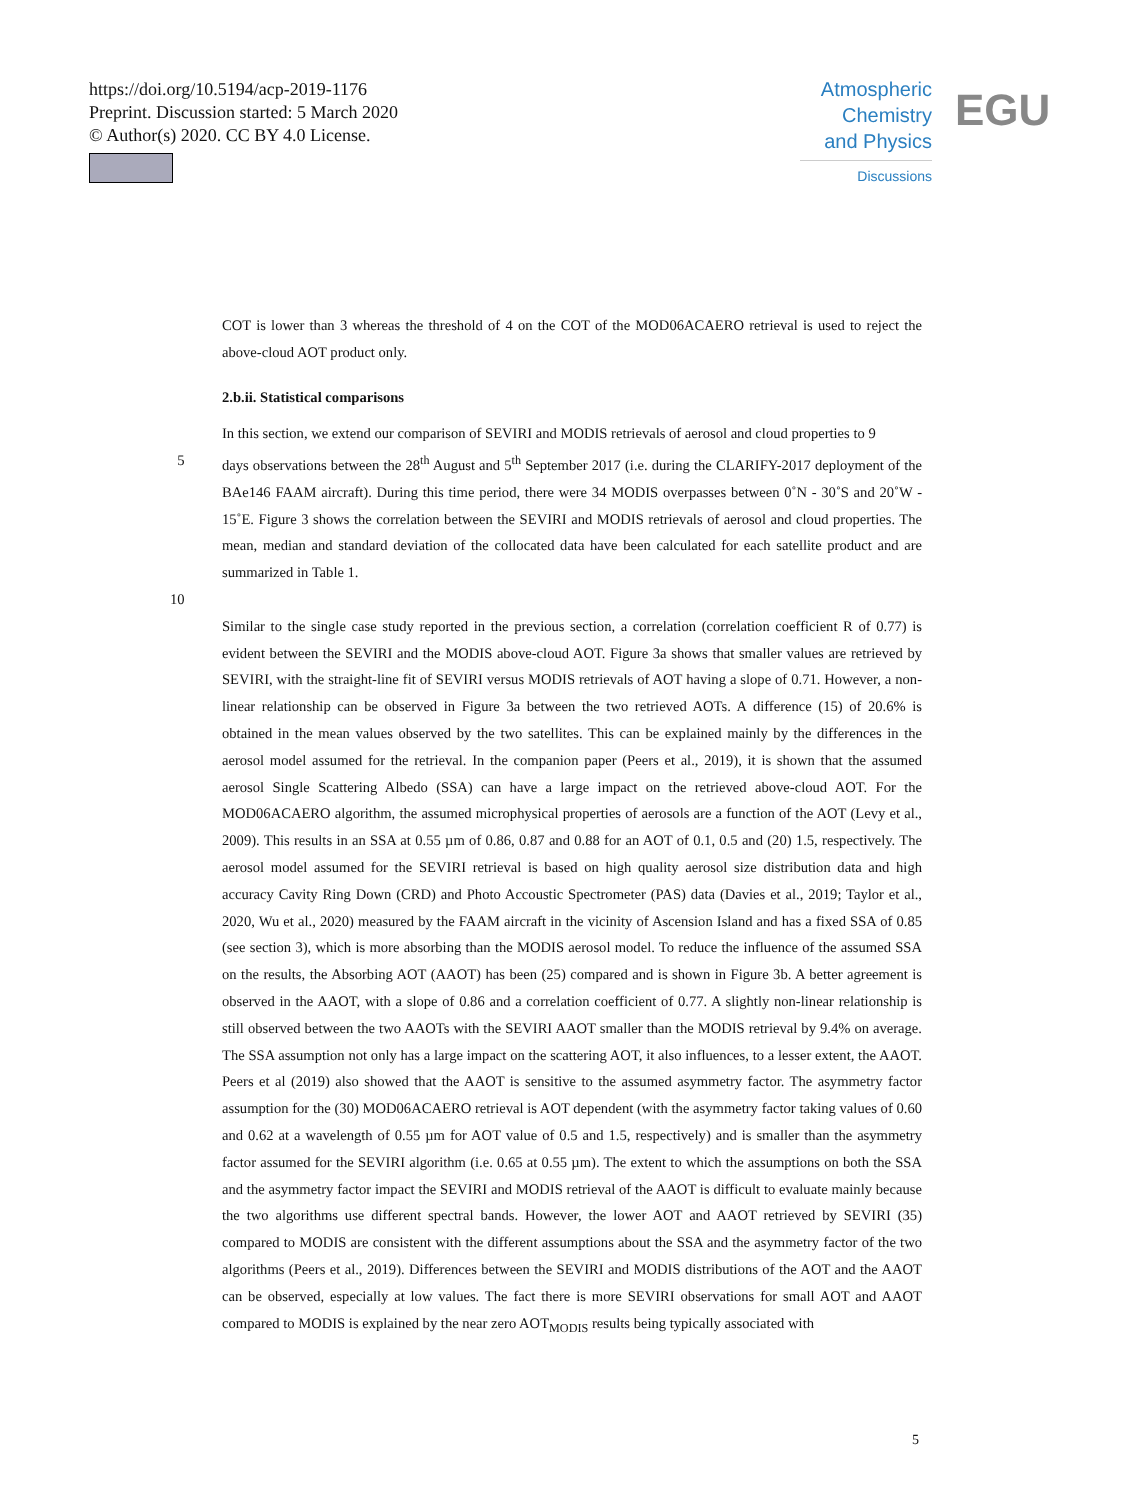https://doi.org/10.5194/acp-2019-1176
Preprint. Discussion started: 5 March 2020
© Author(s) 2020. CC BY 4.0 License.
Atmospheric
Chemistry
and Physics
Discussions
EGU
COT is lower than 3 whereas the threshold of 4 on the COT of the MOD06ACAERO retrieval is used to reject the above-cloud AOT product only.
2.b.ii. Statistical comparisons
In this section, we extend our comparison of SEVIRI and MODIS retrievals of aerosol and cloud properties to 9
5 days observations between the 28<sup>th</sup> August and 5<sup>th</sup> September 2017 (i.e. during the CLARIFY-2017 deployment of the BAe146 FAAM aircraft). During this time period, there were 34 MODIS overpasses between 0˚N - 30˚S and 20˚W - 15˚E. Figure 3 shows the correlation between the SEVIRI and MODIS retrievals of aerosol and cloud properties. The mean, median and standard deviation of the collocated data have been calculated for each satellite product and are summarized in Table 1.
10
Similar to the single case study reported in the previous section, a correlation (correlation coefficient R of 0.77) is evident between the SEVIRI and the MODIS above-cloud AOT. Figure 3a shows that smaller values are retrieved by SEVIRI, with the straight-line fit of SEVIRI versus MODIS retrievals of AOT having a slope of 0.71. However, a non-linear relationship can be observed in Figure 3a between the two retrieved AOTs. A difference (15) of 20.6% is obtained in the mean values observed by the two satellites. This can be explained mainly by the differences in the aerosol model assumed for the retrieval. In the companion paper (Peers et al., 2019), it is shown that the assumed aerosol Single Scattering Albedo (SSA) can have a large impact on the retrieved above-cloud AOT. For the MOD06ACAERO algorithm, the assumed microphysical properties of aerosols are a function of the AOT (Levy et al., 2009). This results in an SSA at 0.55 µm of 0.86, 0.87 and 0.88 for an AOT of 0.1, 0.5 and (20) 1.5, respectively. The aerosol model assumed for the SEVIRI retrieval is based on high quality aerosol size distribution data and high accuracy Cavity Ring Down (CRD) and Photo Accoustic Spectrometer (PAS) data (Davies et al., 2019; Taylor et al., 2020, Wu et al., 2020) measured by the FAAM aircraft in the vicinity of Ascension Island and has a fixed SSA of 0.85 (see section 3), which is more absorbing than the MODIS aerosol model. To reduce the influence of the assumed SSA on the results, the Absorbing AOT (AAOT) has been (25) compared and is shown in Figure 3b. A better agreement is observed in the AAOT, with a slope of 0.86 and a correlation coefficient of 0.77. A slightly non-linear relationship is still observed between the two AAOTs with the SEVIRI AAOT smaller than the MODIS retrieval by 9.4% on average. The SSA assumption not only has a large impact on the scattering AOT, it also influences, to a lesser extent, the AAOT. Peers et al (2019) also showed that the AAOT is sensitive to the assumed asymmetry factor. The asymmetry factor assumption for the (30) MOD06ACAERO retrieval is AOT dependent (with the asymmetry factor taking values of 0.60 and 0.62 at a wavelength of 0.55 µm for AOT value of 0.5 and 1.5, respectively) and is smaller than the asymmetry factor assumed for the SEVIRI algorithm (i.e. 0.65 at 0.55 µm). The extent to which the assumptions on both the SSA and the asymmetry factor impact the SEVIRI and MODIS retrieval of the AAOT is difficult to evaluate mainly because the two algorithms use different spectral bands. However, the lower AOT and AAOT retrieved by SEVIRI (35) compared to MODIS are consistent with the different assumptions about the SSA and the asymmetry factor of the two algorithms (Peers et al., 2019). Differences between the SEVIRI and MODIS distributions of the AOT and the AAOT can be observed, especially at low values. The fact there is more SEVIRI observations for small AOT and AAOT compared to MODIS is explained by the near zero AOT<sub>MODIS</sub> results being typically associated with
5